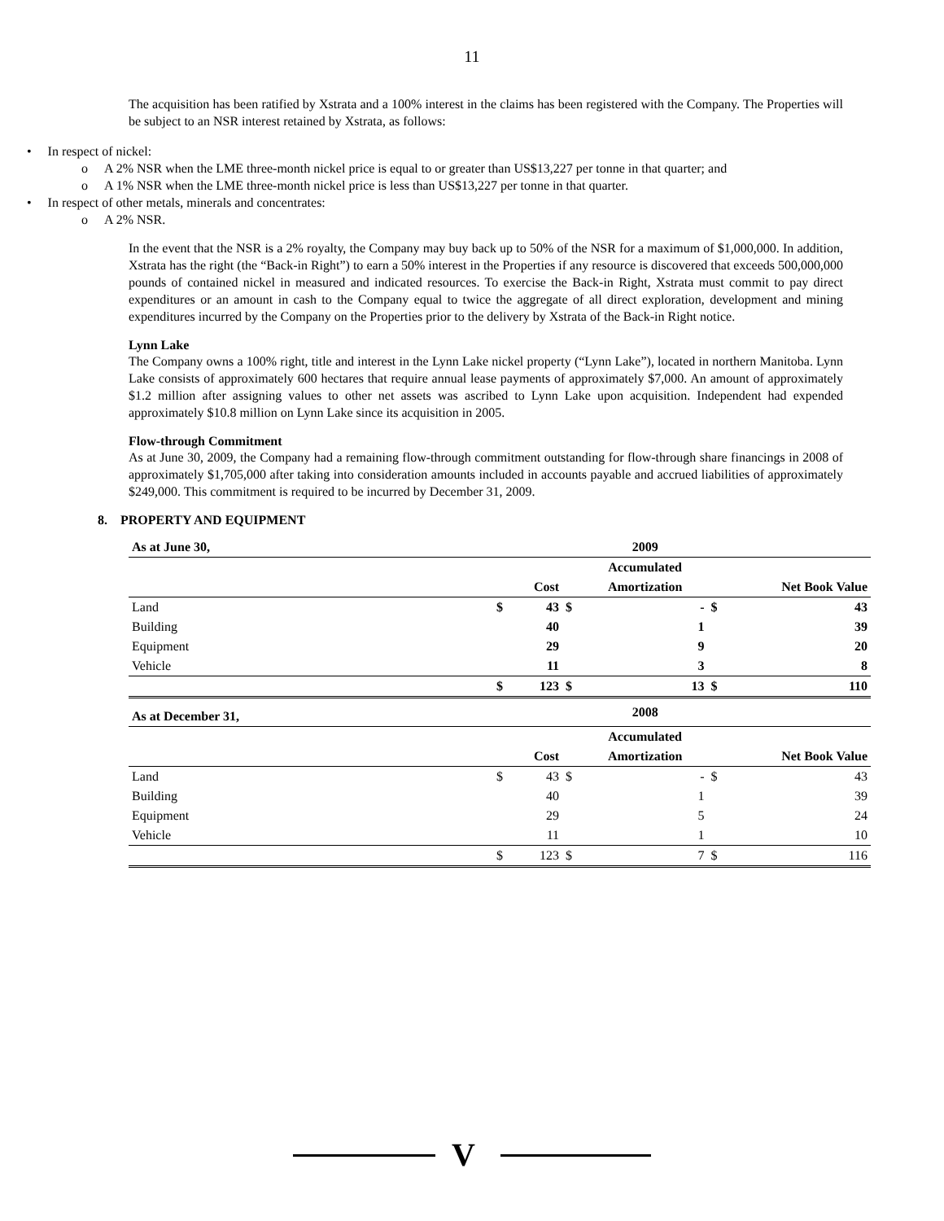11
The acquisition has been ratified by Xstrata and a 100% interest in the claims has been registered with the Company. The Properties will be subject to an NSR interest retained by Xstrata, as follows:
• In respect of nickel:
o A 2% NSR when the LME three-month nickel price is equal to or greater than US$13,227 per tonne in that quarter; and
o A 1% NSR when the LME three-month nickel price is less than US$13,227 per tonne in that quarter.
• In respect of other metals, minerals and concentrates:
o A 2% NSR.
In the event that the NSR is a 2% royalty, the Company may buy back up to 50% of the NSR for a maximum of $1,000,000. In addition, Xstrata has the right (the “Back-in Right”) to earn a 50% interest in the Properties if any resource is discovered that exceeds 500,000,000 pounds of contained nickel in measured and indicated resources. To exercise the Back-in Right, Xstrata must commit to pay direct expenditures or an amount in cash to the Company equal to twice the aggregate of all direct exploration, development and mining expenditures incurred by the Company on the Properties prior to the delivery by Xstrata of the Back-in Right notice.
Lynn Lake
The Company owns a 100% right, title and interest in the Lynn Lake nickel property (“Lynn Lake”), located in northern Manitoba. Lynn Lake consists of approximately 600 hectares that require annual lease payments of approximately $7,000. An amount of approximately $1.2 million after assigning values to other net assets was ascribed to Lynn Lake upon acquisition. Independent had expended approximately $10.8 million on Lynn Lake since its acquisition in 2005.
Flow-through Commitment
As at June 30, 2009, the Company had a remaining flow-through commitment outstanding for flow-through share financings in 2008 of approximately $1,705,000 after taking into consideration amounts included in accounts payable and accrued liabilities of approximately $249,000. This commitment is required to be incurred by December 31, 2009.
8. PROPERTY AND EQUIPMENT
| As at June 30, | | | | 2009 | | | |
| --- | --- | --- | --- | --- | --- | --- | --- |
| | | | | Accumulated | | | |
| | | Cost | | Amortization | | | Net Book Value |
| Land | $ | 43 | $ | | - | $ | 43 |
| Building | | 40 | | | 1 | | 39 |
| Equipment | | 29 | | | 9 | | 20 |
| Vehicle | | 11 | | | 3 | | 8 |
| | $ | 123 | $ | | 13 | $ | 110 |
| As at December 31, | | | | 2008 | | | |
| | | | | Accumulated | | | |
| | | Cost | | Amortization | | | Net Book Value |
| Land | $ | 43 | $ | | - | $ | 43 |
| Building | | 40 | | | 1 | | 39 |
| Equipment | | 29 | | | 5 | | 24 |
| Vehicle | | 11 | | | 1 | | 10 |
| | $ | 123 | $ | | 7 | $ | 116 |
V